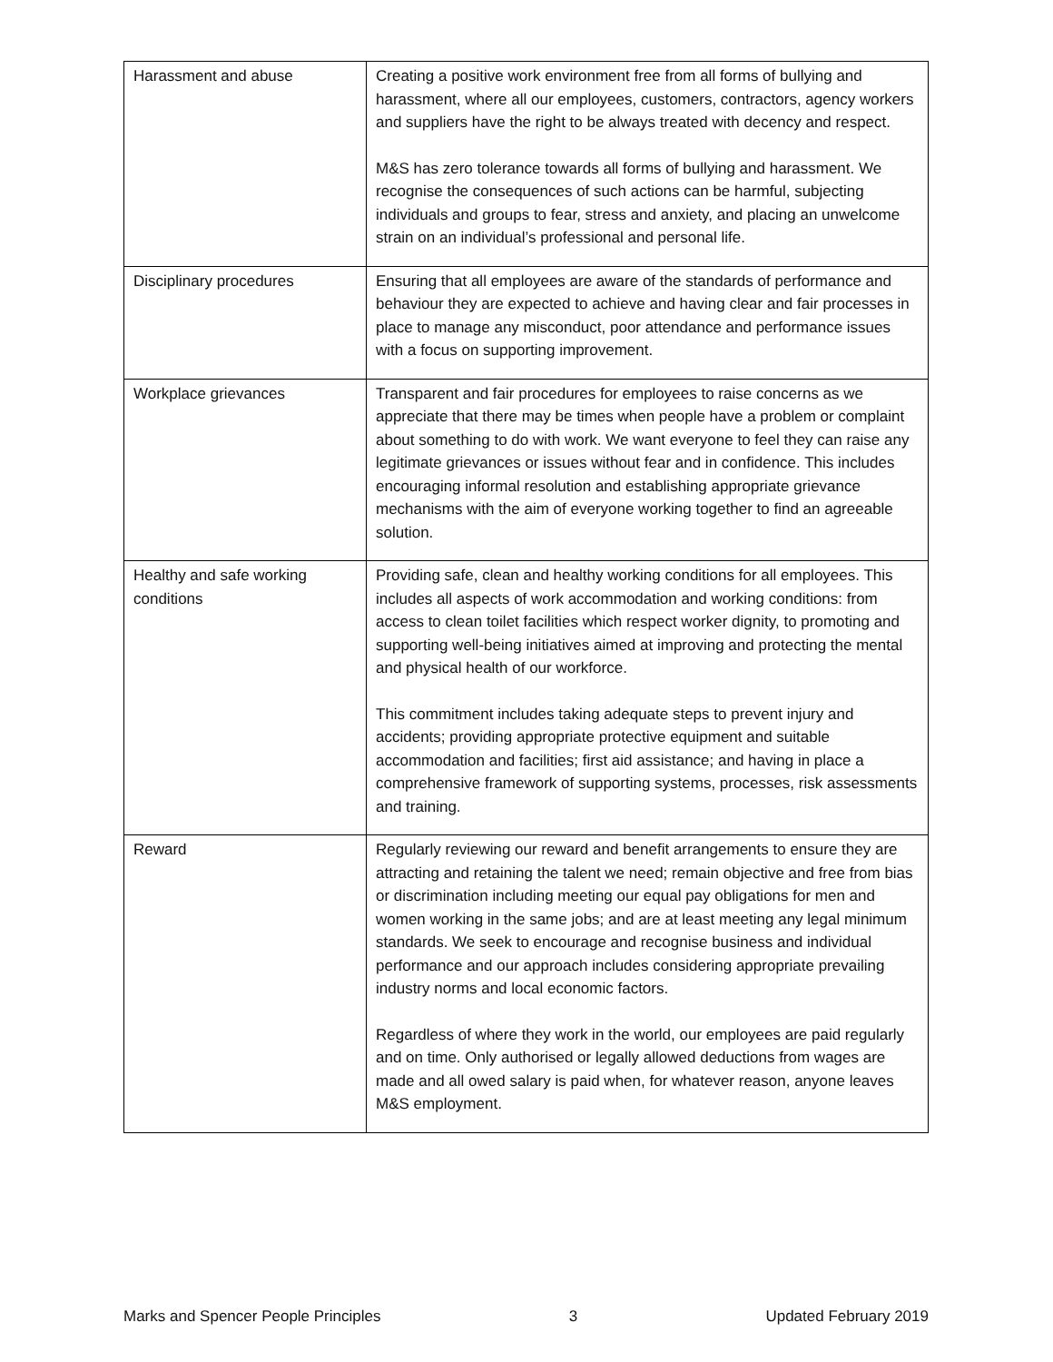| Harassment and abuse | Creating a positive work environment free from all forms of bullying and harassment, where all our employees, customers, contractors, agency workers and suppliers have the right to be always treated with decency and respect. M&S has zero tolerance towards all forms of bullying and harassment. We recognise the consequences of such actions can be harmful, subjecting individuals and groups to fear, stress and anxiety, and placing an unwelcome strain on an individual’s professional and personal life. |
| Disciplinary procedures | Ensuring that all employees are aware of the standards of performance and behaviour they are expected to achieve and having clear and fair processes in place to manage any misconduct, poor attendance and performance issues with a focus on supporting improvement. |
| Workplace grievances | Transparent and fair procedures for employees to raise concerns as we appreciate that there may be times when people have a problem or complaint about something to do with work. We want everyone to feel they can raise any legitimate grievances or issues without fear and in confidence. This includes encouraging informal resolution and establishing appropriate grievance mechanisms with the aim of everyone working together to find an agreeable solution. |
| Healthy and safe working conditions | Providing safe, clean and healthy working conditions for all employees. This includes all aspects of work accommodation and working conditions: from access to clean toilet facilities which respect worker dignity, to promoting and supporting well-being initiatives aimed at improving and protecting the mental and physical health of our workforce. This commitment includes taking adequate steps to prevent injury and accidents; providing appropriate protective equipment and suitable accommodation and facilities; first aid assistance; and having in place a comprehensive framework of supporting systems, processes, risk assessments and training. |
| Reward | Regularly reviewing our reward and benefit arrangements to ensure they are attracting and retaining the talent we need; remain objective and free from bias or discrimination including meeting our equal pay obligations for men and women working in the same jobs; and are at least meeting any legal minimum standards. We seek to encourage and recognise business and individual performance and our approach includes considering appropriate prevailing industry norms and local economic factors. Regardless of where they work in the world, our employees are paid regularly and on time. Only authorised or legally allowed deductions from wages are made and all owed salary is paid when, for whatever reason, anyone leaves M&S employment. |
Marks and Spencer People Principles 3 Updated February 2019